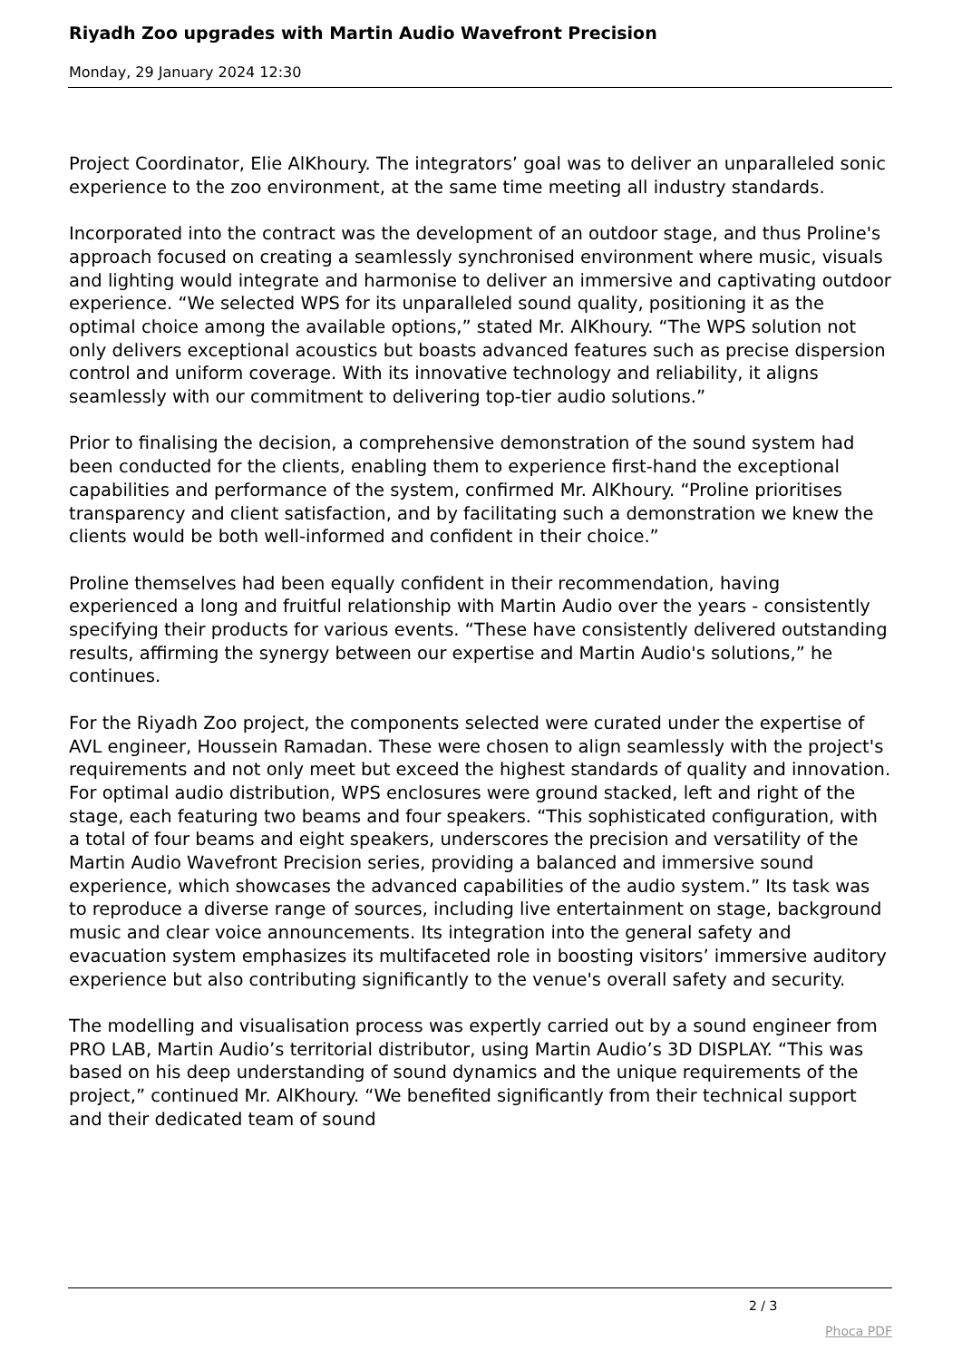Riyadh Zoo upgrades with Martin Audio Wavefront Precision
Monday, 29 January 2024 12:30
Project Coordinator, Elie AlKhoury. The integrators’ goal was to deliver an unparalleled sonic experience to the zoo environment, at the same time meeting all industry standards.
Incorporated into the contract was the development of an outdoor stage, and thus Proline's approach focused on creating a seamlessly synchronised environment where music, visuals and lighting would integrate and harmonise to deliver an immersive and captivating outdoor experience. “We selected WPS for its unparalleled sound quality, positioning it as the optimal choice among the available options,” stated Mr. AlKhoury. “The WPS solution not only delivers exceptional acoustics but boasts advanced features such as precise dispersion control and uniform coverage. With its innovative technology and reliability, it aligns seamlessly with our commitment to delivering top-tier audio solutions.”
Prior to finalising the decision, a comprehensive demonstration of the sound system had been conducted for the clients, enabling them to experience first-hand the exceptional capabilities and performance of the system, confirmed Mr. AlKhoury. “Proline prioritises transparency and client satisfaction, and by facilitating such a demonstration we knew the clients would be both well-informed and confident in their choice.”
Proline themselves had been equally confident in their recommendation, having experienced a long and fruitful relationship with Martin Audio over the years - consistently specifying their products for various events. “These have consistently delivered outstanding results, affirming the synergy between our expertise and Martin Audio's solutions,” he continues.
For the Riyadh Zoo project, the components selected were curated under the expertise of AVL engineer, Houssein Ramadan. These were chosen to align seamlessly with the project's requirements and not only meet but exceed the highest standards of quality and innovation. For optimal audio distribution, WPS enclosures were ground stacked, left and right of the stage, each featuring two beams and four speakers. “This sophisticated configuration, with a total of four beams and eight speakers, underscores the precision and versatility of the Martin Audio Wavefront Precision series, providing a balanced and immersive sound experience, which showcases the advanced capabilities of the audio system.” Its task was to reproduce a diverse range of sources, including live entertainment on stage, background music and clear voice announcements. Its integration into the general safety and evacuation system emphasizes its multifaceted role in boosting visitors’ immersive auditory experience but also contributing significantly to the venue's overall safety and security.
The modelling and visualisation process was expertly carried out by a sound engineer from PRO LAB, Martin Audio’s territorial distributor, using Martin Audio’s 3D DISPLAY. “This was based on his deep understanding of sound dynamics and the unique requirements of the project,” continued Mr. AlKhoury. “We benefited significantly from their technical support and their dedicated team of sound
2 / 3
Phoca PDF